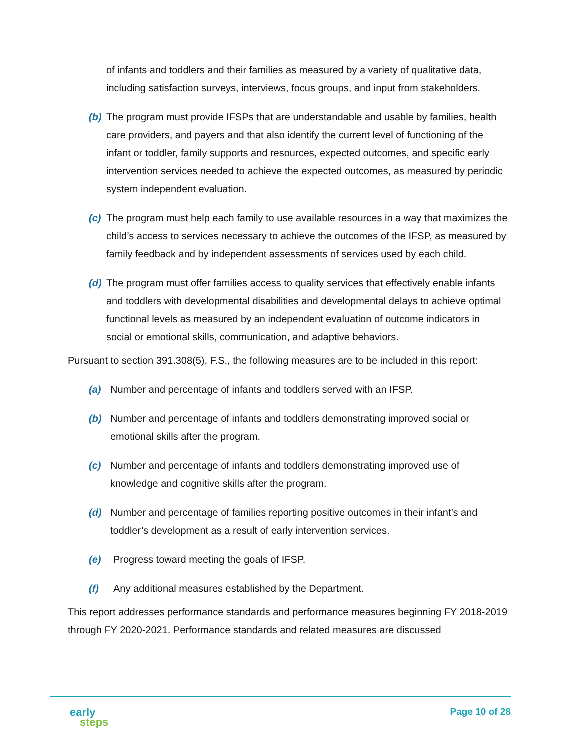of infants and toddlers and their families as measured by a variety of qualitative data, including satisfaction surveys, interviews, focus groups, and input from stakeholders.
(b)
The program must provide IFSPs that are understandable and usable by families, health care providers, and payers and that also identify the current level of functioning of the infant or toddler, family supports and resources, expected outcomes, and specific early intervention services needed to achieve the expected outcomes, as measured by periodic system independent evaluation.
(c)
The program must help each family to use available resources in a way that maximizes the child’s access to services necessary to achieve the outcomes of the IFSP, as measured by family feedback and by independent assessments of services used by each child.
(d)
The program must offer families access to quality services that effectively enable infants and toddlers with developmental disabilities and developmental delays to achieve optimal functional levels as measured by an independent evaluation of outcome indicators in social or emotional skills, communication, and adaptive behaviors.
Pursuant to section 391.308(5), F.S., the following measures are to be included in this report:
(a) Number and percentage of infants and toddlers served with an IFSP.
(b) Number and percentage of infants and toddlers demonstrating improved social or emotional skills after the program.
(c) Number and percentage of infants and toddlers demonstrating improved use of knowledge and cognitive skills after the program.
(d) Number and percentage of families reporting positive outcomes in their infant’s and toddler’s development as a result of early intervention services.
(e) Progress toward meeting the goals of IFSP.
(f) Any additional measures established by the Department.
This report addresses performance standards and performance measures beginning FY 2018-2019 through FY 2020-2021. Performance standards and related measures are discussed
early
steps
Page 10 of 28